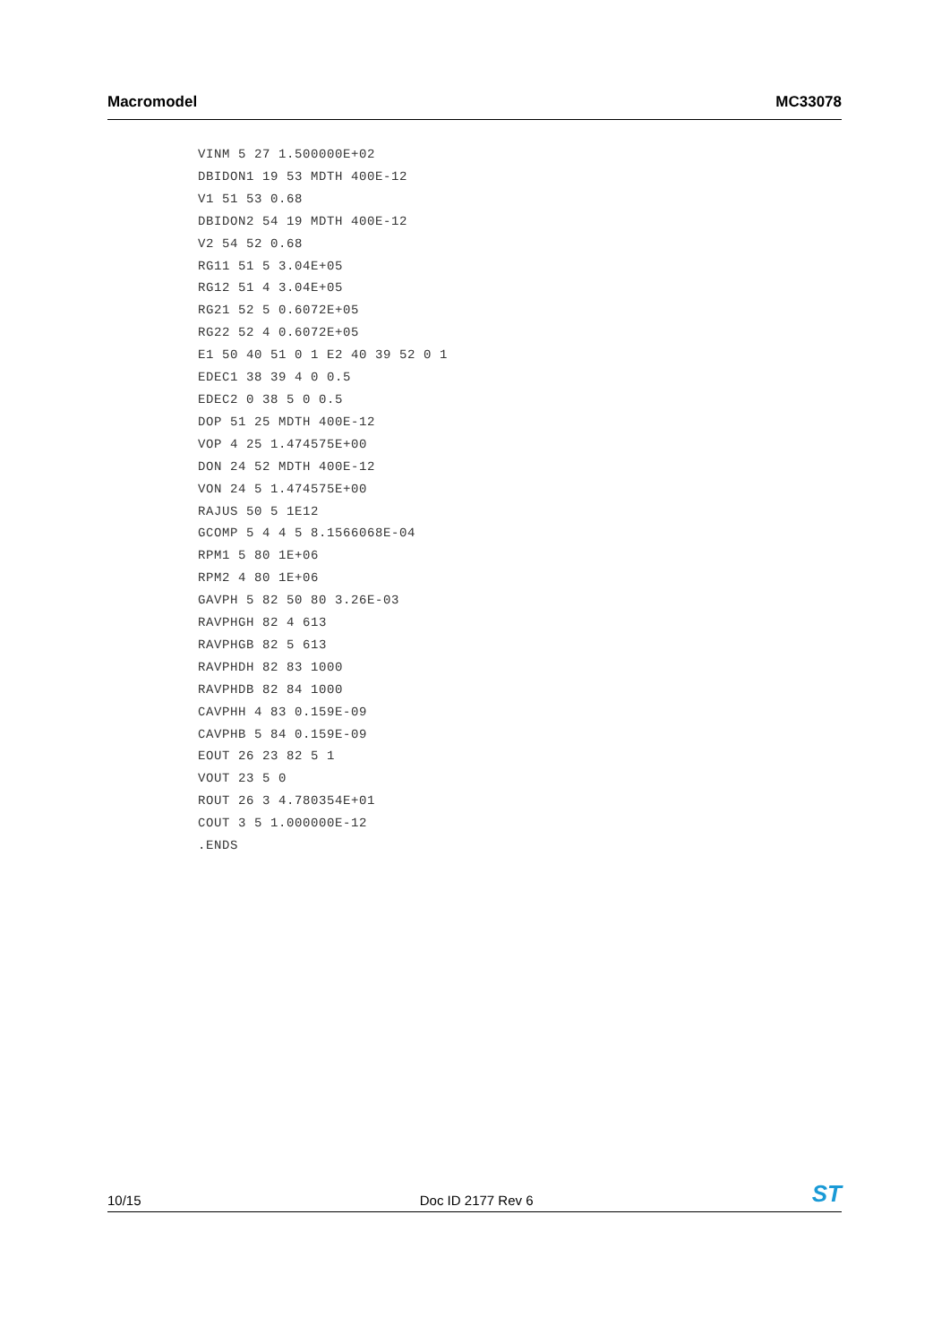Macromodel MC33078
VINM 5 27 1.500000E+02
DBIDON1 19 53 MDTH 400E-12
V1 51 53 0.68
DBIDON2 54 19 MDTH 400E-12
V2 54 52 0.68
RG11 51 5 3.04E+05
RG12 51 4 3.04E+05
RG21 52 5 0.6072E+05
RG22 52 4 0.6072E+05
E1 50 40 51 0 1 E2 40 39 52 0 1
EDEC1 38 39 4 0 0.5
EDEC2 0 38 5 0 0.5
DOP 51 25 MDTH 400E-12
VOP 4 25 1.474575E+00
DON 24 52 MDTH 400E-12
VON 24 5 1.474575E+00
RAJUS 50 5 1E12
GCOMP 5 4 4 5 8.1566068E-04
RPM1 5 80 1E+06
RPM2 4 80 1E+06
GAVPH 5 82 50 80 3.26E-03
RAVPHGH 82 4 613
RAVPHGB 82 5 613
RAVPHDH 82 83 1000
RAVPHDB 82 84 1000
CAVPHH 4 83 0.159E-09
CAVPHB 5 84 0.159E-09
EOUT 26 23 82 5 1
VOUT 23 5 0
ROUT 26 3 4.780354E+01
COUT 3 5 1.000000E-12
.ENDS
10/15 Doc ID 2177 Rev 6 ST